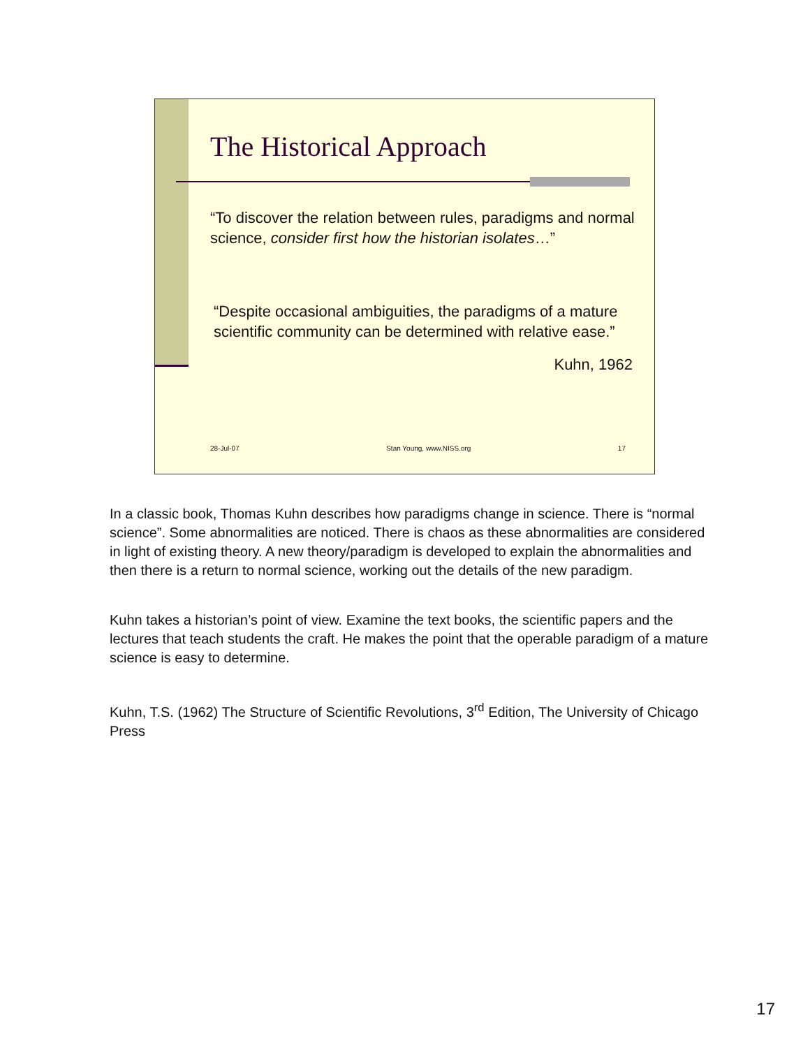The Historical Approach
“To discover the relation between rules, paradigms and normal science, consider first how the historian isolates…”
“Despite occasional ambiguities, the paradigms of a mature scientific community can be determined with relative ease.”
Kuhn, 1962
28-Jul-07 Stan Young, www.NISS.org 17
In a classic book, Thomas Kuhn describes how paradigms change in science. There is “normal science”. Some abnormalities are noticed. There is chaos as these abnormalities are considered in light of existing theory. A new theory/paradigm is developed to explain the abnormalities and then there is a return to normal science, working out the details of the new paradigm.
Kuhn takes a historian’s point of view. Examine the text books, the scientific papers and the lectures that teach students the craft. He makes the point that the operable paradigm of a mature science is easy to determine.
Kuhn, T.S. (1962) The Structure of Scientific Revolutions, 3<sup>rd</sup> Edition, The University of Chicago Press
17